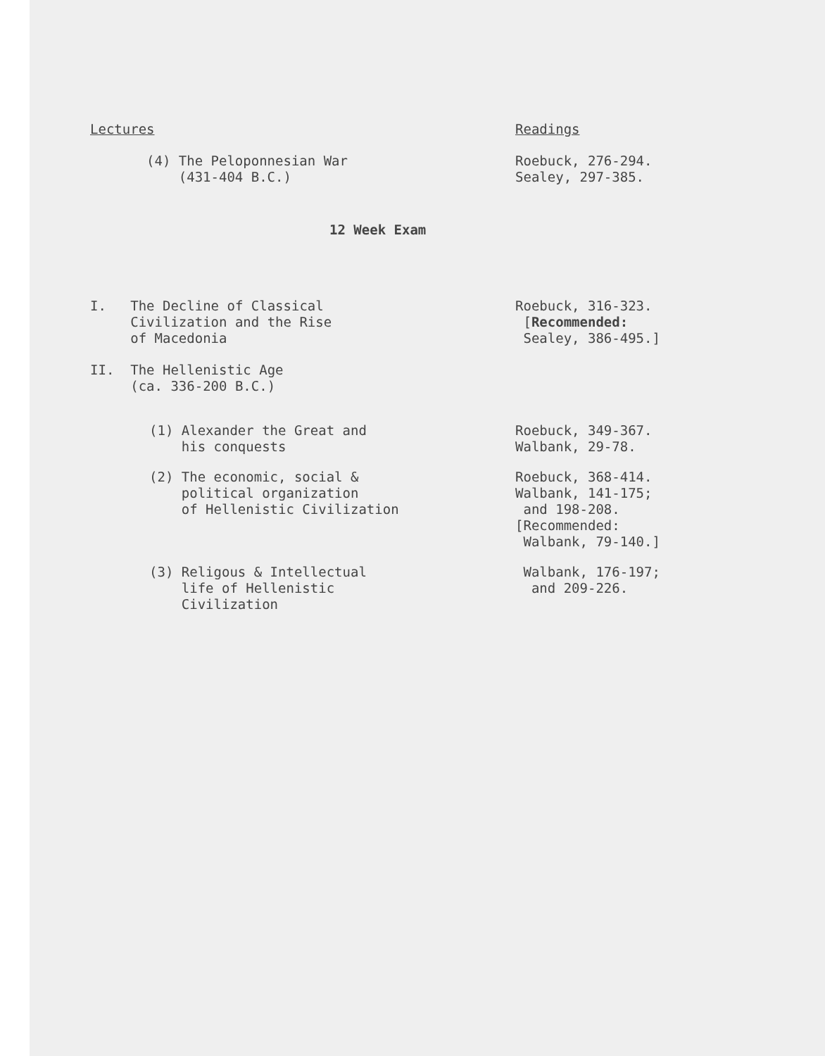| Lectures | Readings |
| (4) The Peloponnesian War (431-404 B.C.) | Roebuck, 276-294. Sealey, 297-385. |
| 12 Week Exam | |
| I. The Decline of Classical Civilization and the Rise of Macedonia | Roebuck, 316-323. [ Recommended: Sealey, 386-495.] |
| II. The Hellenistic Age (ca. 336-200 B.C.) | |
| (1) Alexander the Great and his conquests | Roebuck, 349-367. Walbank, 29-78. |
| (2) The economic, social & political organization of Hellenistic Civilization | Roebuck, 368-414. Walbank, 141-175; and 198-208. [Recommended: Walbank, 79-140.] |
| (3) Religous & Intellectual life of Hellenistic Civilization | Walbank, 176-197; and 209-226. |